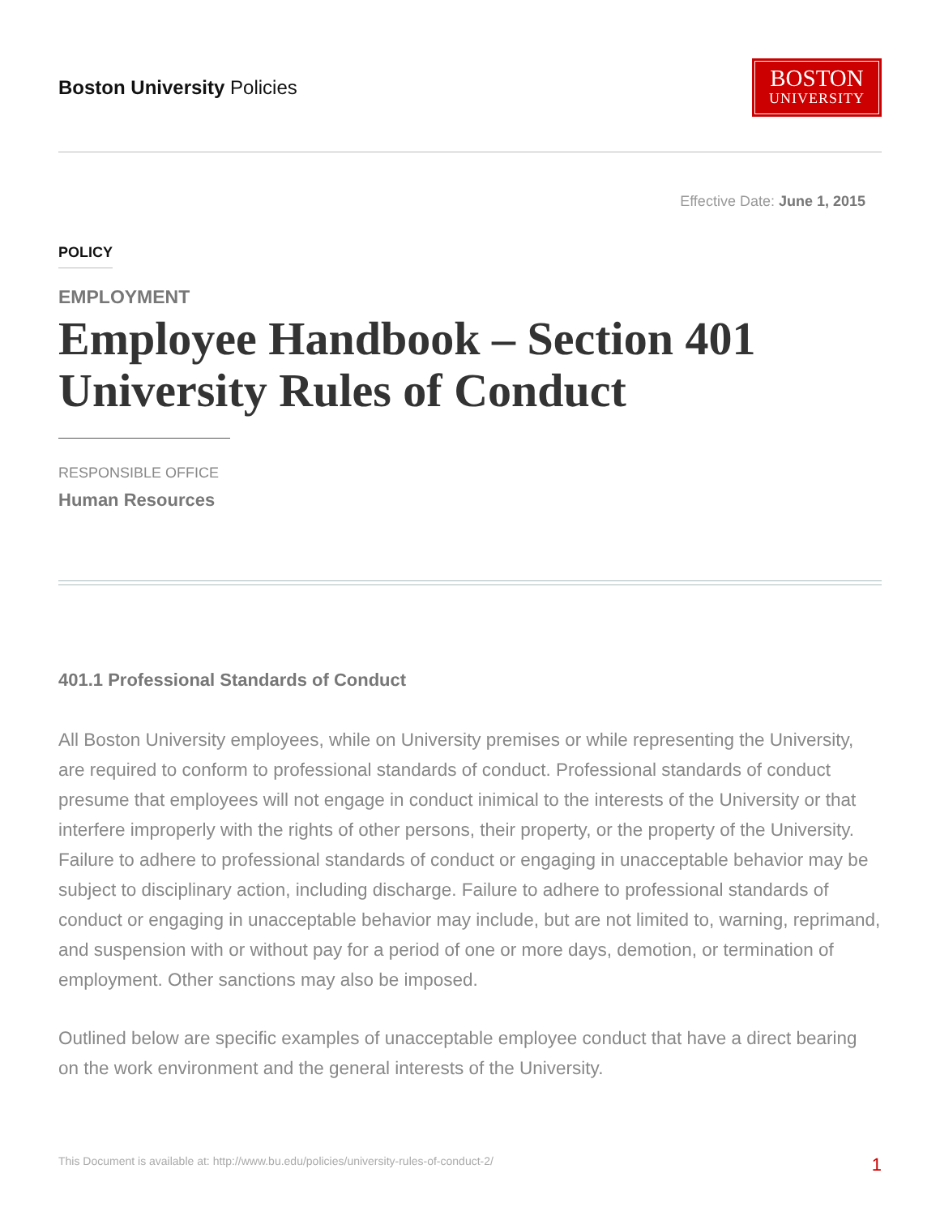Boston University Policies
BOSTON
UNIVERSITY
Effective Date: June 1, 2015
POLICY
EMPLOYMENT
Employee Handbook – Section 401 University Rules of Conduct
RESPONSIBLE OFFICE
Human Resources
401.1 Professional Standards of Conduct
All Boston University employees, while on University premises or while representing the University, are required to conform to professional standards of conduct. Professional standards of conduct presume that employees will not engage in conduct inimical to the interests of the University or that interfere improperly with the rights of other persons, their property, or the property of the University. Failure to adhere to professional standards of conduct or engaging in unacceptable behavior may be subject to disciplinary action, including discharge. Failure to adhere to professional standards of conduct or engaging in unacceptable behavior may include, but are not limited to, warning, reprimand, and suspension with or without pay for a period of one or more days, demotion, or termination of employment. Other sanctions may also be imposed.
Outlined below are specific examples of unacceptable employee conduct that have a direct bearing on the work environment and the general interests of the University.
This Document is available at: http://www.bu.edu/policies/university-rules-of-conduct-2/ 1